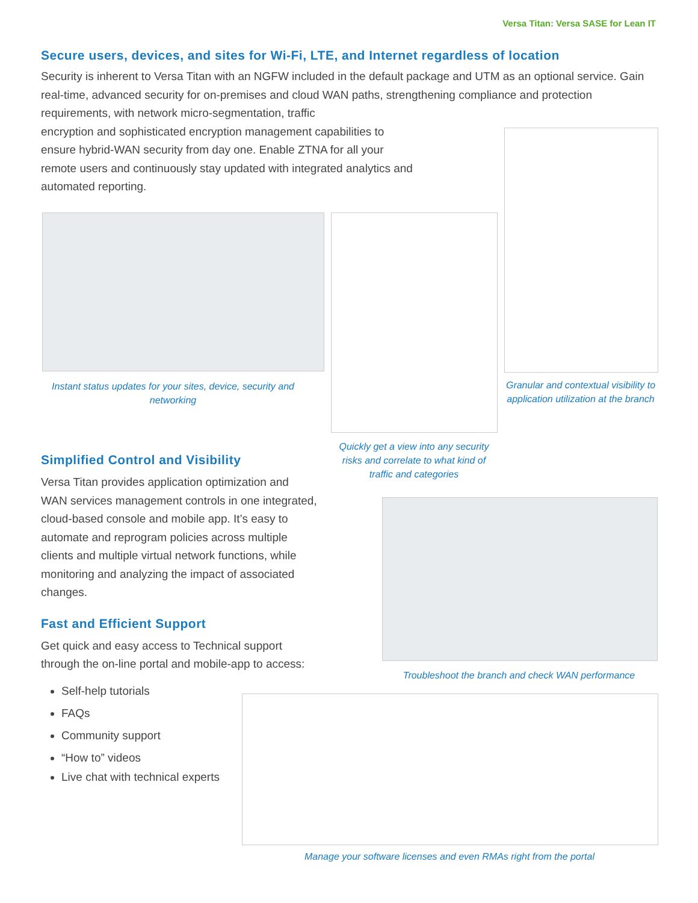Versa Titan: Versa SASE for Lean IT
Secure users, devices, and sites for Wi-Fi, LTE, and Internet regardless of location
Security is inherent to Versa Titan with an NGFW included in the default package and UTM as an optional service. Gain real-time, advanced security for on-premises and cloud WAN paths, strengthening compliance and protection requirements, with network micro-segmentation, traffic
encryption and sophisticated encryption management capabilities to
ensure hybrid-WAN security from day one. Enable ZTNA for all your
remote users and continuously stay updated with integrated analytics and
automated reporting.
Instant status updates for your sites, device, security and networking
Granular and contextual visibility to application utilization at the branch
Quickly get a view into any security risks and correlate to what kind of traffic and categories
Simplified Control and Visibility
Versa Titan provides application optimization and WAN services management controls in one integrated, cloud-based console and mobile app. It’s easy to automate and reprogram policies across multiple clients and multiple virtual network functions, while monitoring and analyzing the impact of associated changes.
Fast and Efficient Support
Get quick and easy access to Technical support through the on-line portal and mobile-app to access:
Self-help tutorials
FAQs
Community support
“How to” videos
Live chat with technical experts
Troubleshoot the branch and check WAN performance
Manage your software licenses and even RMAs right from the portal